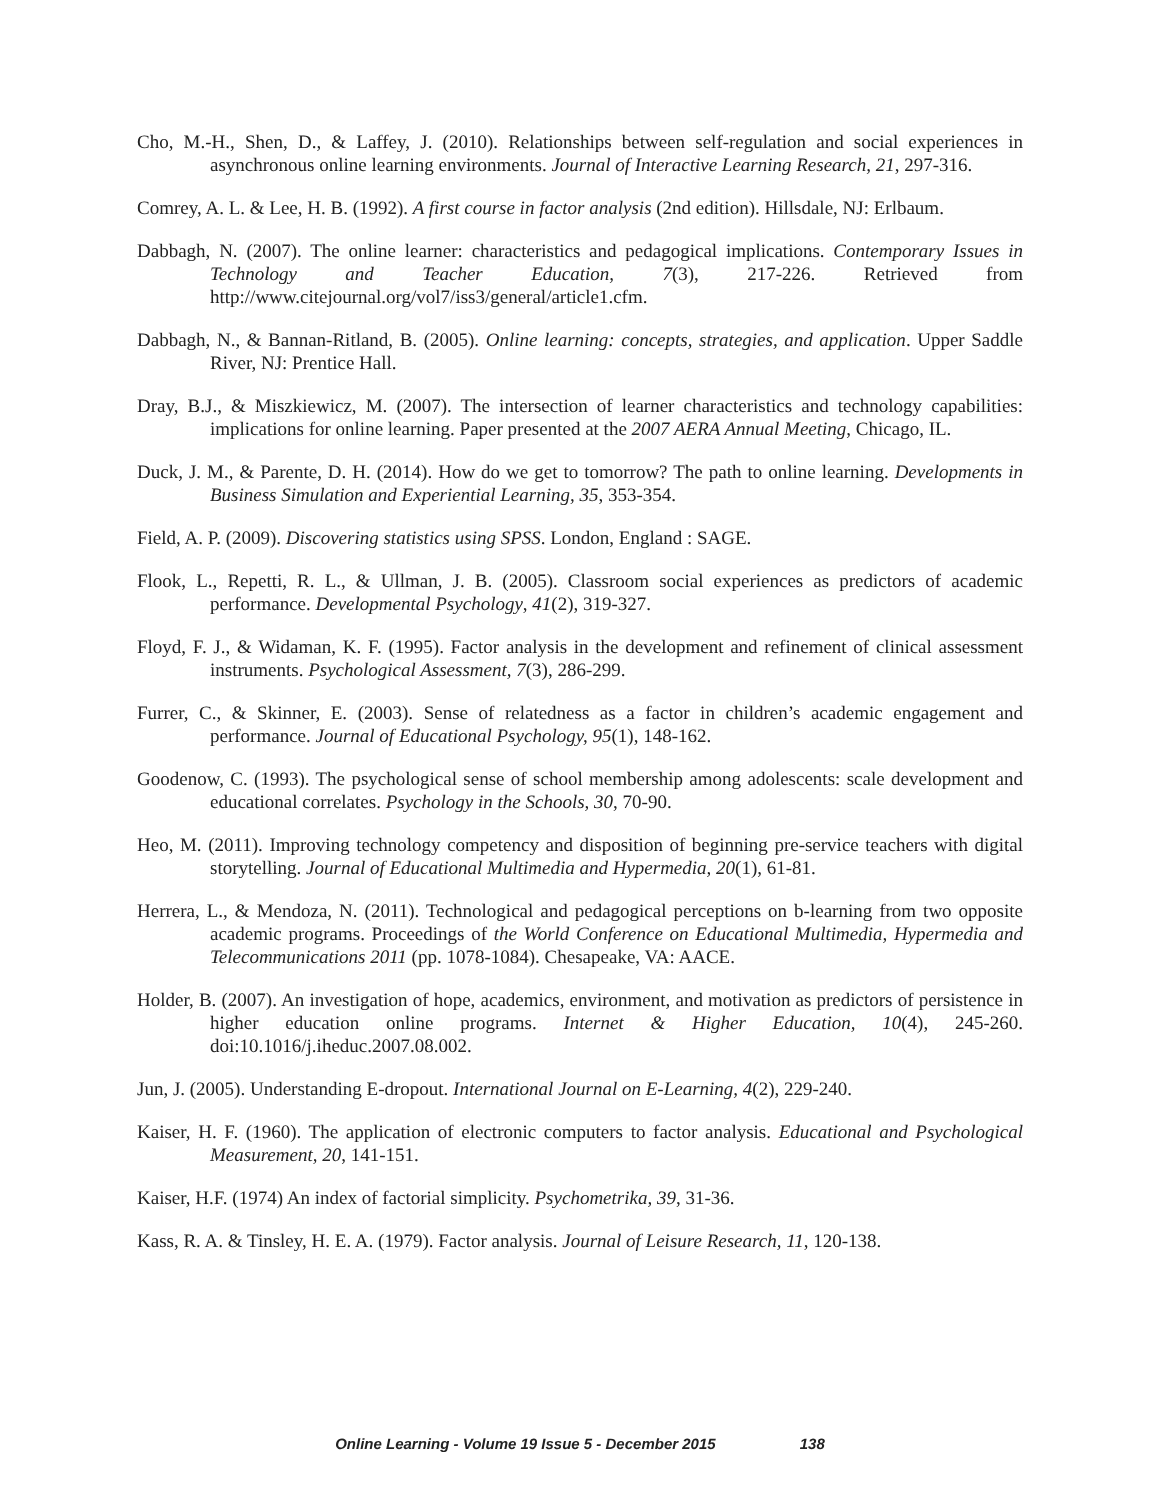Cho, M.-H., Shen, D., & Laffey, J. (2010). Relationships between self-regulation and social experiences in asynchronous online learning environments. Journal of Interactive Learning Research, 21, 297-316.
Comrey, A. L. & Lee, H. B. (1992). A first course in factor analysis (2nd edition). Hillsdale, NJ: Erlbaum.
Dabbagh, N. (2007). The online learner: characteristics and pedagogical implications. Contemporary Issues in Technology and Teacher Education, 7(3), 217-226. Retrieved from http://www.citejournal.org/vol7/iss3/general/article1.cfm.
Dabbagh, N., & Bannan-Ritland, B. (2005). Online learning: concepts, strategies, and application. Upper Saddle River, NJ: Prentice Hall.
Dray, B.J., & Miszkiewicz, M. (2007). The intersection of learner characteristics and technology capabilities: implications for online learning. Paper presented at the 2007 AERA Annual Meeting, Chicago, IL.
Duck, J. M., & Parente, D. H. (2014). How do we get to tomorrow? The path to online learning. Developments in Business Simulation and Experiential Learning, 35, 353-354.
Field, A. P. (2009). Discovering statistics using SPSS. London, England : SAGE.
Flook, L., Repetti, R. L., & Ullman, J. B. (2005). Classroom social experiences as predictors of academic performance. Developmental Psychology, 41(2), 319-327.
Floyd, F. J., & Widaman, K. F. (1995). Factor analysis in the development and refinement of clinical assessment instruments. Psychological Assessment, 7(3), 286-299.
Furrer, C., & Skinner, E. (2003). Sense of relatedness as a factor in children’s academic engagement and performance. Journal of Educational Psychology, 95(1), 148-162.
Goodenow, C. (1993). The psychological sense of school membership among adolescents: scale development and educational correlates. Psychology in the Schools, 30, 70-90.
Heo, M. (2011). Improving technology competency and disposition of beginning pre-service teachers with digital storytelling. Journal of Educational Multimedia and Hypermedia, 20(1), 61-81.
Herrera, L., & Mendoza, N. (2011). Technological and pedagogical perceptions on b-learning from two opposite academic programs. Proceedings of the World Conference on Educational Multimedia, Hypermedia and Telecommunications 2011 (pp. 1078-1084). Chesapeake, VA: AACE.
Holder, B. (2007). An investigation of hope, academics, environment, and motivation as predictors of persistence in higher education online programs. Internet & Higher Education, 10(4), 245-260. doi:10.1016/j.iheduc.2007.08.002.
Jun, J. (2005). Understanding E-dropout. International Journal on E-Learning, 4(2), 229-240.
Kaiser, H. F. (1960). The application of electronic computers to factor analysis. Educational and Psychological Measurement, 20, 141-151.
Kaiser, H.F. (1974) An index of factorial simplicity. Psychometrika, 39, 31-36.
Kass, R. A. & Tinsley, H. E. A. (1979). Factor analysis. Journal of Leisure Research, 11, 120-138.
Online Learning - Volume 19 Issue 5 - December 2015 138